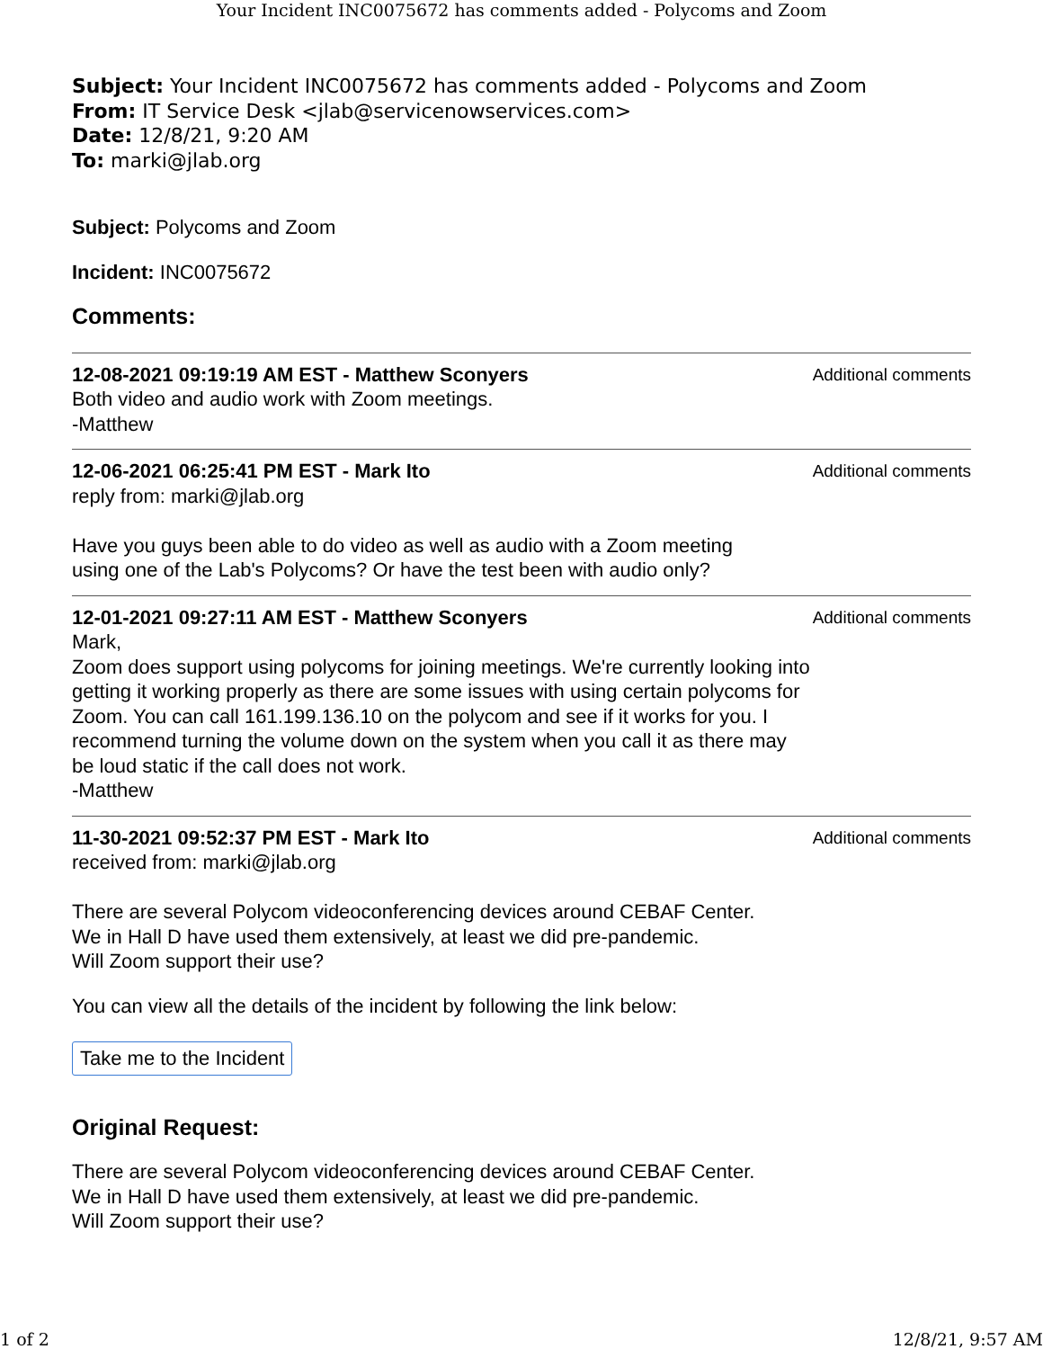Your Incident INC0075672 has comments added - Polycoms and Zoom
Subject: Your Incident INC0075672 has comments added - Polycoms and Zoom
From: IT Service Desk <jlab@servicenowservices.com>
Date: 12/8/21, 9:20 AM
To: marki@jlab.org
Subject: Polycoms and Zoom
Incident: INC0075672
Comments:
12-08-2021 09:19:19 AM EST - Matthew Sconyers
Both video and audio work with Zoom meetings.
-Matthew
Additional comments
12-06-2021 06:25:41 PM EST - Mark Ito
reply from: marki@jlab.org
Have you guys been able to do video as well as audio with a Zoom meeting
using one of the Lab's Polycoms? Or have the test been with audio only?
Additional comments
12-01-2021 09:27:11 AM EST - Matthew Sconyers
Mark,
Zoom does support using polycoms for joining meetings. We're currently looking into getting it working properly as there are some issues with using certain polycoms for Zoom. You can call 161.199.136.10 on the polycom and see if it works for you. I recommend turning the volume down on the system when you call it as there may be loud static if the call does not work.
-Matthew
Additional comments
11-30-2021 09:52:37 PM EST - Mark Ito
received from: marki@jlab.org
There are several Polycom videoconferencing devices around CEBAF Center.
We in Hall D have used them extensively, at least we did pre-pandemic.
Will Zoom support their use?
Additional comments
You can view all the details of the incident by following the link below:
Take me to the Incident
Original Request:
There are several Polycom videoconferencing devices around CEBAF Center.
We in Hall D have used them extensively, at least we did pre-pandemic.
Will Zoom support their use?
1 of 2 12/8/21, 9:57 AM